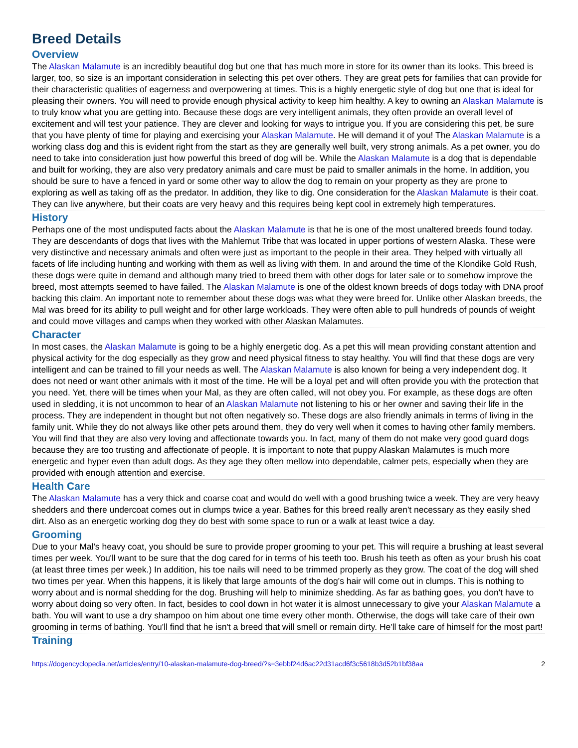Breed Details
Overview
The Alaskan Malamute is an incredibly beautiful dog but one that has much more in store for its owner than its looks. This breed is larger, too, so size is an important consideration in selecting this pet over others. They are great pets for families that can provide for their characteristic qualities of eagerness and overpowering at times. This is a highly energetic style of dog but one that is ideal for pleasing their owners. You will need to provide enough physical activity to keep him healthy. A key to owning an Alaskan Malamute is to truly know what you are getting into. Because these dogs are very intelligent animals, they often provide an overall level of excitement and will test your patience. They are clever and looking for ways to intrigue you. If you are considering this pet, be sure that you have plenty of time for playing and exercising your Alaskan Malamute. He will demand it of you! The Alaskan Malamute is a working class dog and this is evident right from the start as they are generally well built, very strong animals. As a pet owner, you do need to take into consideration just how powerful this breed of dog will be. While the Alaskan Malamute is a dog that is dependable and built for working, they are also very predatory animals and care must be paid to smaller animals in the home. In addition, you should be sure to have a fenced in yard or some other way to allow the dog to remain on your property as they are prone to exploring as well as taking off as the predator. In addition, they like to dig. One consideration for the Alaskan Malamute is their coat. They can live anywhere, but their coats are very heavy and this requires being kept cool in extremely high temperatures.
History
Perhaps one of the most undisputed facts about the Alaskan Malamute is that he is one of the most unaltered breeds found today. They are descendants of dogs that lives with the Mahlemut Tribe that was located in upper portions of western Alaska. These were very distinctive and necessary animals and often were just as important to the people in their area. They helped with virtually all facets of life including hunting and working with them as well as living with them. In and around the time of the Klondike Gold Rush, these dogs were quite in demand and although many tried to breed them with other dogs for later sale or to somehow improve the breed, most attempts seemed to have failed. The Alaskan Malamute is one of the oldest known breeds of dogs today with DNA proof backing this claim. An important note to remember about these dogs was what they were breed for. Unlike other Alaskan breeds, the Mal was breed for its ability to pull weight and for other large workloads. They were often able to pull hundreds of pounds of weight and could move villages and camps when they worked with other Alaskan Malamutes.
Character
In most cases, the Alaskan Malamute is going to be a highly energetic dog. As a pet this will mean providing constant attention and physical activity for the dog especially as they grow and need physical fitness to stay healthy. You will find that these dogs are very intelligent and can be trained to fill your needs as well. The Alaskan Malamute is also known for being a very independent dog. It does not need or want other animals with it most of the time. He will be a loyal pet and will often provide you with the protection that you need. Yet, there will be times when your Mal, as they are often called, will not obey you. For example, as these dogs are often used in sledding, it is not uncommon to hear of an Alaskan Malamute not listening to his or her owner and saving their life in the process. They are independent in thought but not often negatively so. These dogs are also friendly animals in terms of living in the family unit. While they do not always like other pets around them, they do very well when it comes to having other family members. You will find that they are also very loving and affectionate towards you. In fact, many of them do not make very good guard dogs because they are too trusting and affectionate of people. It is important to note that puppy Alaskan Malamutes is much more energetic and hyper even than adult dogs. As they age they often mellow into dependable, calmer pets, especially when they are provided with enough attention and exercise.
Health Care
The Alaskan Malamute has a very thick and coarse coat and would do well with a good brushing twice a week. They are very heavy shedders and there undercoat comes out in clumps twice a year. Bathes for this breed really aren't necessary as they easily shed dirt. Also as an energetic working dog they do best with some space to run or a walk at least twice a day.
Grooming
Due to your Mal's heavy coat, you should be sure to provide proper grooming to your pet. This will require a brushing at least several times per week. You'll want to be sure that the dog cared for in terms of his teeth too. Brush his teeth as often as your brush his coat (at least three times per week.) In addition, his toe nails will need to be trimmed properly as they grow. The coat of the dog will shed two times per year. When this happens, it is likely that large amounts of the dog's hair will come out in clumps. This is nothing to worry about and is normal shedding for the dog. Brushing will help to minimize shedding. As far as bathing goes, you don't have to worry about doing so very often. In fact, besides to cool down in hot water it is almost unnecessary to give your Alaskan Malamute a bath. You will want to use a dry shampoo on him about one time every other month. Otherwise, the dogs will take care of their own grooming in terms of bathing. You'll find that he isn't a breed that will smell or remain dirty. He'll take care of himself for the most part!
Training
https://dogencyclopedia.net/articles/entry/10-alaskan-malamute-dog-breed/?s=3ebbf24d6ac22d31acd6f3c5618b3d52b1bf38aa 2